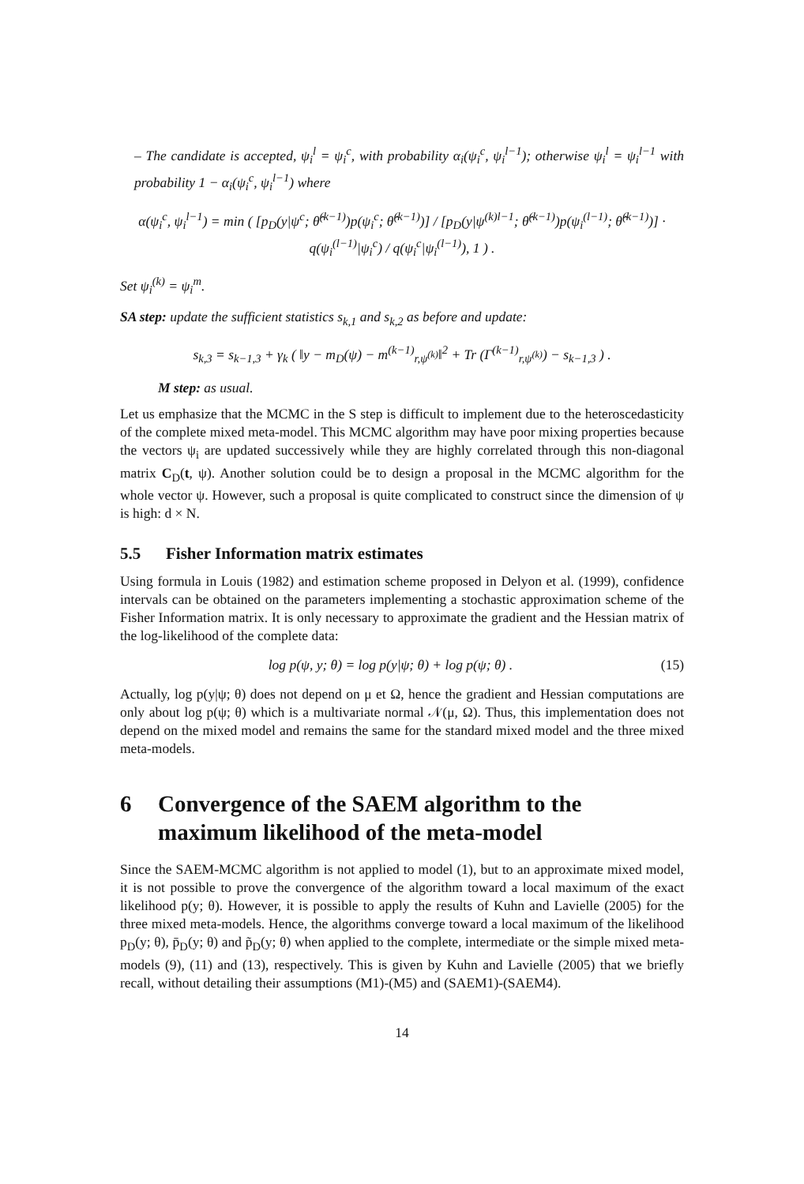– The candidate is accepted, ψ<sub>i</sub><sup>l</sup> = ψ<sub>i</sub><sup>c</sup>, with probability α<sub>i</sub>(ψ<sub>i</sub><sup>c</sup>, ψ<sub>i</sub><sup>l−1</sup>); otherwise ψ<sub>i</sub><sup>l</sup> = ψ<sub>i</sub><sup>l−1</sup> with probability 1 − α<sub>i</sub>(ψ<sub>i</sub><sup>c</sup>, ψ<sub>i</sub><sup>l−1</sup>) where
α(ψ<sub>i</sub><sup>c</sup>, ψ<sub>i</sub><sup>l−1</sup>) = min ( [p<sub>D</sub>(y|ψ<sup>c</sup>; θ̂<sup>(k−1)</sup>)p(ψ<sub>i</sub><sup>c</sup>; θ̂<sup>(k−1)</sup>)] / [p<sub>D</sub>(y|ψ<sup>(k)l−1</sup>; θ̂<sup>(k−1)</sup>)p(ψ<sub>i</sub><sup>(l−1)</sup>; θ̂<sup>(k−1)</sup>)] · q(ψ<sub>i</sub><sup>(l−1)</sup>|ψ<sub>i</sub><sup>c</sup>) / q(ψ<sub>i</sub><sup>c</sup>|ψ<sub>i</sub><sup>(l−1)</sup>), 1 ) .
Set ψ<sub>i</sub><sup>(k)</sup> = ψ<sub>i</sub><sup>m</sup>.
SA step: update the sufficient statistics s<sub>k,1</sub> and s<sub>k,2</sub> as before and update:
s<sub>k,3</sub> = s<sub>k−1,3</sub> + γ<sub>k</sub> ( ‖y − m<sub>D</sub>(ψ) − m<sup>(k−1)</sup><sub>r,ψ<sup>(k)</sup></sub>‖<sup>2</sup> + Tr (Γ<sup>(k−1)</sup><sub>r,ψ<sup>(k)</sup></sub>) − s<sub>k−1,3</sub> ) .
M step: as usual.
Let us emphasize that the MCMC in the S step is difficult to implement due to the heteroscedasticity of the complete mixed meta-model. This MCMC algorithm may have poor mixing properties because the vectors ψ<sub>i</sub> are updated successively while they are highly correlated through this non-diagonal matrix C<sub>D</sub>(t, ψ). Another solution could be to design a proposal in the MCMC algorithm for the whole vector ψ. However, such a proposal is quite complicated to construct since the dimension of ψ is high: d × N.
5.5 Fisher Information matrix estimates
Using formula in Louis (1982) and estimation scheme proposed in Delyon et al. (1999), confidence intervals can be obtained on the parameters implementing a stochastic approximation scheme of the Fisher Information matrix. It is only necessary to approximate the gradient and the Hessian matrix of the log-likelihood of the complete data:
log p(ψ, y; θ) = log p(y|ψ; θ) + log p(ψ; θ) . (15)
Actually, log p(y|ψ; θ) does not depend on μ et Ω, hence the gradient and Hessian computations are only about log p(ψ; θ) which is a multivariate normal 𝒩(μ, Ω). Thus, this implementation does not depend on the mixed model and remains the same for the standard mixed model and the three mixed meta-models.
6 Convergence of the SAEM algorithm to the maximum likelihood of the meta-model
Since the SAEM-MCMC algorithm is not applied to model (1), but to an approximate mixed model, it is not possible to prove the convergence of the algorithm toward a local maximum of the exact likelihood p(y; θ). However, it is possible to apply the results of Kuhn and Lavielle (2005) for the three mixed meta-models. Hence, the algorithms converge toward a local maximum of the likelihood p<sub>D</sub>(y; θ), p̄<sub>D</sub>(y; θ) and p̃<sub>D</sub>(y; θ) when applied to the complete, intermediate or the simple mixed meta-models (9), (11) and (13), respectively. This is given by Kuhn and Lavielle (2005) that we briefly recall, without detailing their assumptions (M1)-(M5) and (SAEM1)-(SAEM4).
14